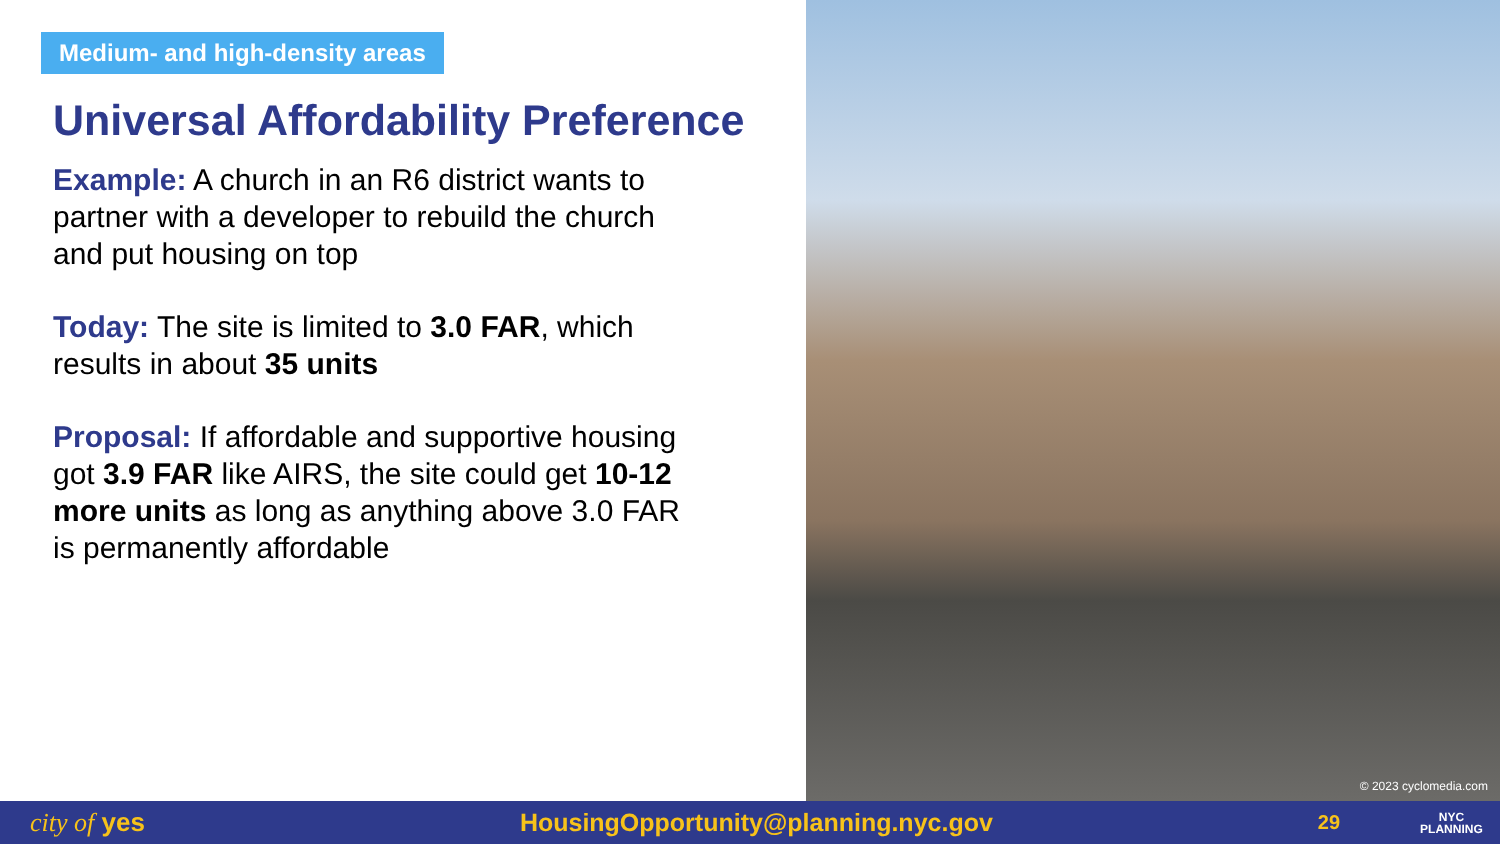Medium- and high-density areas
Universal Affordability Preference
Example: A church in an R6 district wants to partner with a developer to rebuild the church and put housing on top
Today: The site is limited to 3.0 FAR, which results in about 35 units
Proposal: If affordable and supportive housing got 3.9 FAR like AIRS, the site could get 10-12 more units as long as anything above 3.0 FAR is permanently affordable
© 2023 cyclomedia.com
city of yes HousingOpportunity@planning.nyc.gov 29 NYC
PLANNING